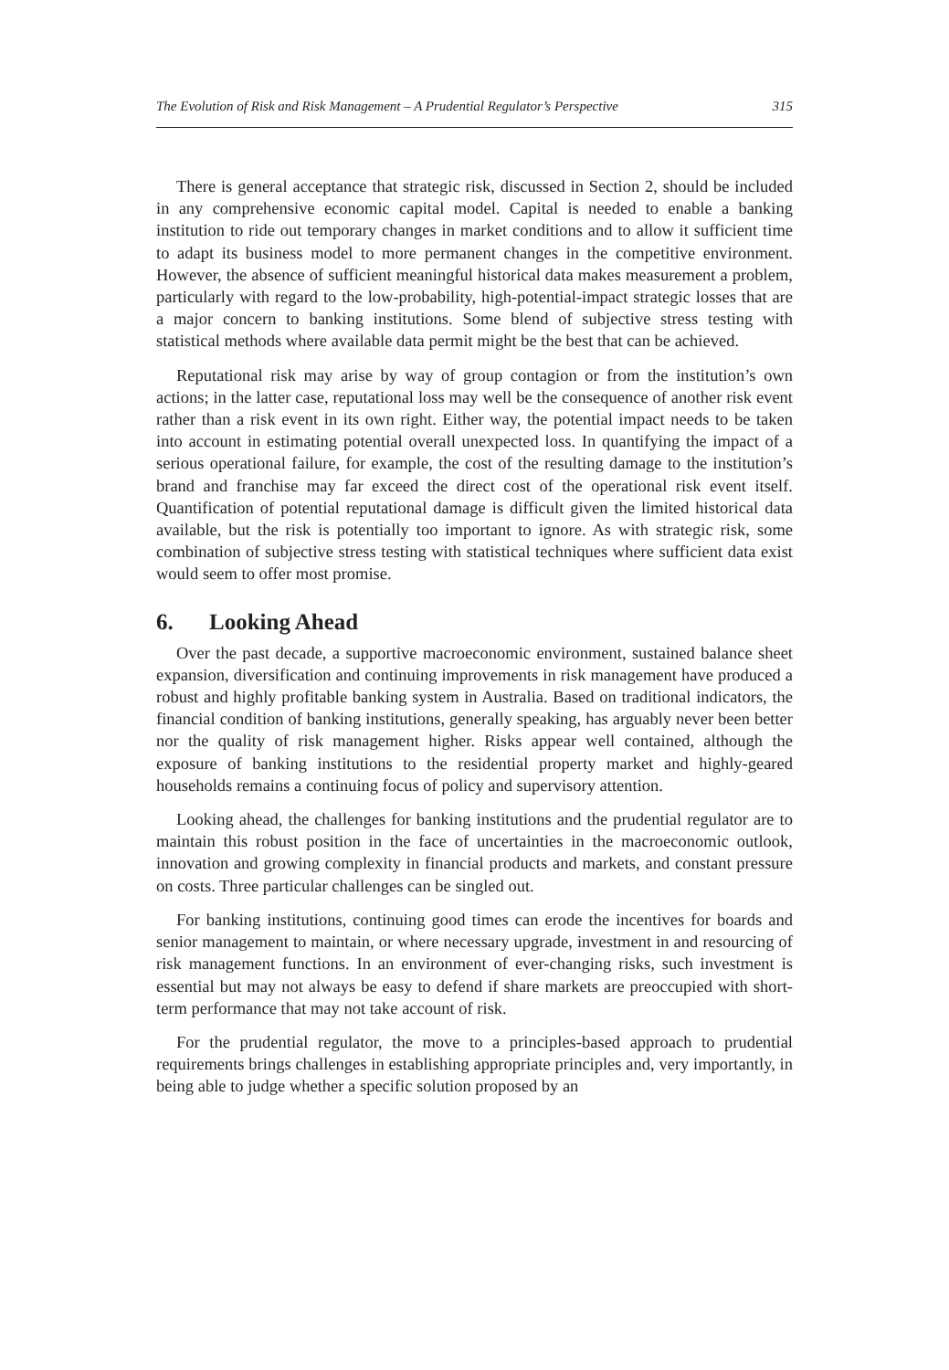The Evolution of Risk and Risk Management – A Prudential Regulator’s Perspective 315
There is general acceptance that strategic risk, discussed in Section 2, should be included in any comprehensive economic capital model. Capital is needed to enable a banking institution to ride out temporary changes in market conditions and to allow it sufficient time to adapt its business model to more permanent changes in the competitive environment. However, the absence of sufficient meaningful historical data makes measurement a problem, particularly with regard to the low-probability, high-potential-impact strategic losses that are a major concern to banking institutions. Some blend of subjective stress testing with statistical methods where available data permit might be the best that can be achieved.
Reputational risk may arise by way of group contagion or from the institution’s own actions; in the latter case, reputational loss may well be the consequence of another risk event rather than a risk event in its own right. Either way, the potential impact needs to be taken into account in estimating potential overall unexpected loss. In quantifying the impact of a serious operational failure, for example, the cost of the resulting damage to the institution’s brand and franchise may far exceed the direct cost of the operational risk event itself. Quantification of potential reputational damage is difficult given the limited historical data available, but the risk is potentially too important to ignore. As with strategic risk, some combination of subjective stress testing with statistical techniques where sufficient data exist would seem to offer most promise.
6. Looking Ahead
Over the past decade, a supportive macroeconomic environment, sustained balance sheet expansion, diversification and continuing improvements in risk management have produced a robust and highly profitable banking system in Australia. Based on traditional indicators, the financial condition of banking institutions, generally speaking, has arguably never been better nor the quality of risk management higher. Risks appear well contained, although the exposure of banking institutions to the residential property market and highly-geared households remains a continuing focus of policy and supervisory attention.
Looking ahead, the challenges for banking institutions and the prudential regulator are to maintain this robust position in the face of uncertainties in the macroeconomic outlook, innovation and growing complexity in financial products and markets, and constant pressure on costs. Three particular challenges can be singled out.
For banking institutions, continuing good times can erode the incentives for boards and senior management to maintain, or where necessary upgrade, investment in and resourcing of risk management functions. In an environment of ever-changing risks, such investment is essential but may not always be easy to defend if share markets are preoccupied with short-term performance that may not take account of risk.
For the prudential regulator, the move to a principles-based approach to prudential requirements brings challenges in establishing appropriate principles and, very importantly, in being able to judge whether a specific solution proposed by an